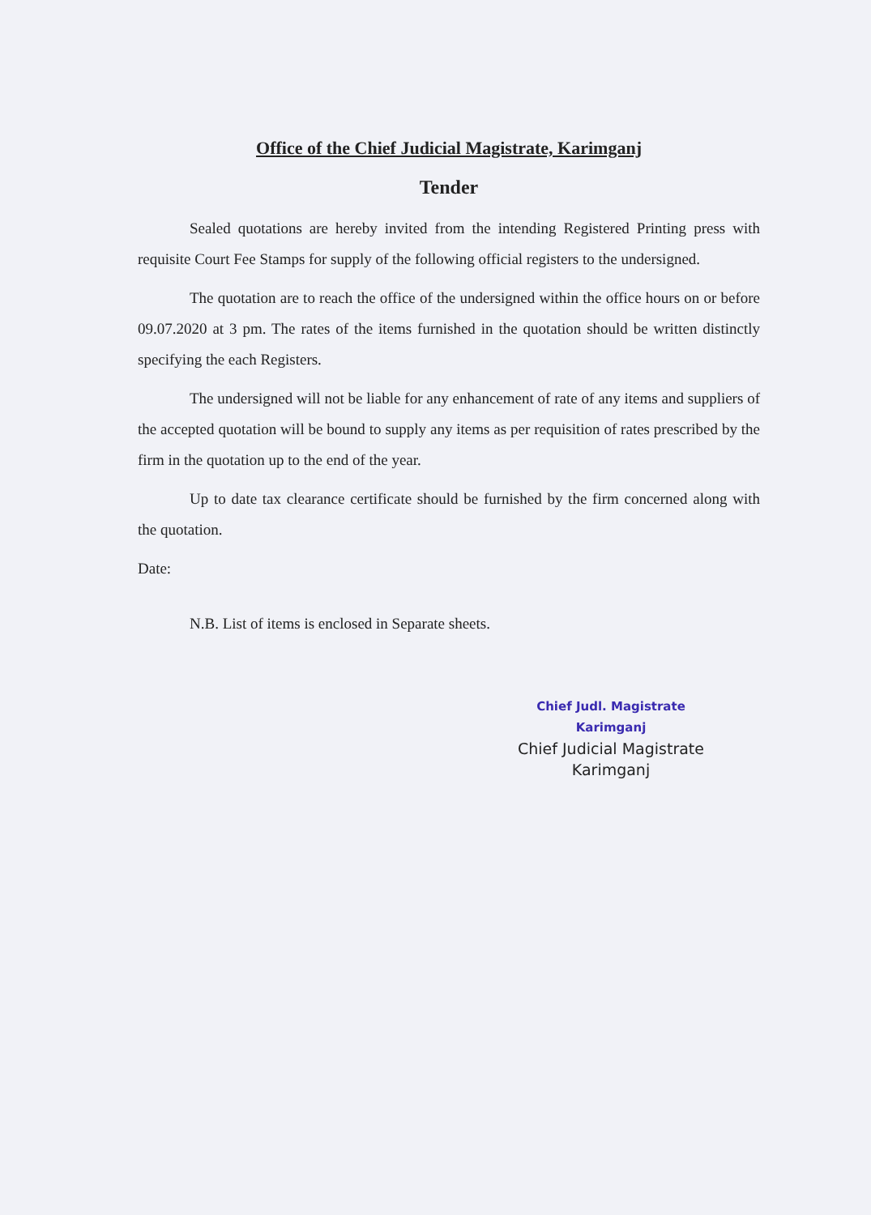Office of the Chief Judicial Magistrate, Karimganj
Tender
Sealed quotations are hereby invited from the intending Registered Printing press with requisite Court Fee Stamps for supply of the following official registers to the undersigned.
The quotation are to reach the office of the undersigned within the office hours on or before 09.07.2020 at 3 pm. The rates of the items furnished in the quotation should be written distinctly specifying the each Registers.
The undersigned will not be liable for any enhancement of rate of any items and suppliers of the accepted quotation will be bound to supply any items as per requisition of rates prescribed by the firm in the quotation up to the end of the year.
Up to date tax clearance certificate should be furnished by the firm concerned along with the quotation.
Date:
N.B. List of items is enclosed in Separate sheets.
Chief Judl. Magistrate
Karimganj
Chief Judicial Magistrate
Karimganj